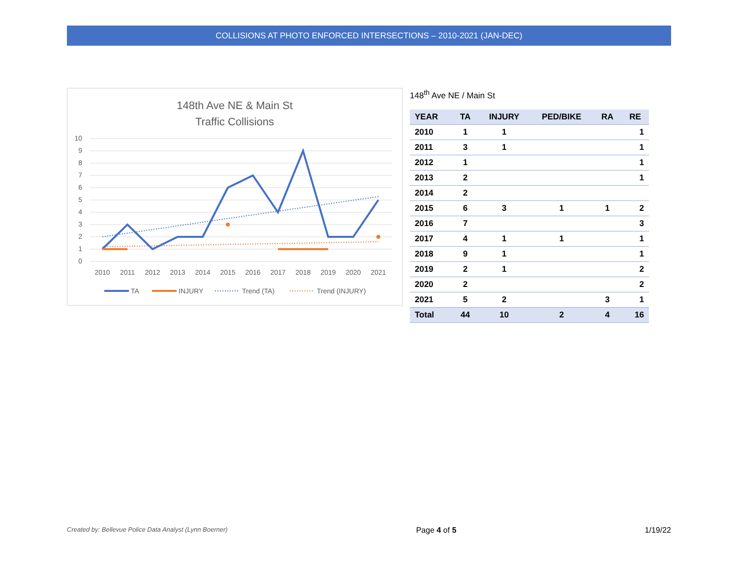COLLISIONS AT PHOTO ENFORCED INTERSECTIONS – 2010-2021 (JAN-DEC)
148th Ave NE & Main St
Traffic Collisions
10
9
8
7
6
5
4
3
2
1
0
2010
2011
2012
2013
2014
2015
2016
2017
2018
2019
2020
2021
TA
INJURY
Trend (TA)
Trend (INJURY)
148<sup>th</sup> Ave NE / Main St
| YEAR | TA | INJURY | PED/BIKE | RA | RE |
| --- | --- | --- | --- | --- | --- |
| 2010 | 1 | 1 | | | 1 |
| 2011 | 3 | 1 | | | 1 |
| 2012 | 1 | | | | 1 |
| 2013 | 2 | | | | 1 |
| 2014 | 2 | | | | |
| 2015 | 6 | 3 | 1 | 1 | 2 |
| 2016 | 7 | | | | 3 |
| 2017 | 4 | 1 | 1 | | 1 |
| 2018 | 9 | 1 | | | 1 |
| 2019 | 2 | 1 | | | 2 |
| 2020 | 2 | | | | 2 |
| 2021 | 5 | 2 | | 3 | 1 |
| Total | 44 | 10 | 2 | 4 | 16 |
Created by: Bellevue Police Data Analyst (Lynn Boerner) Page 4 of 5 1/19/22